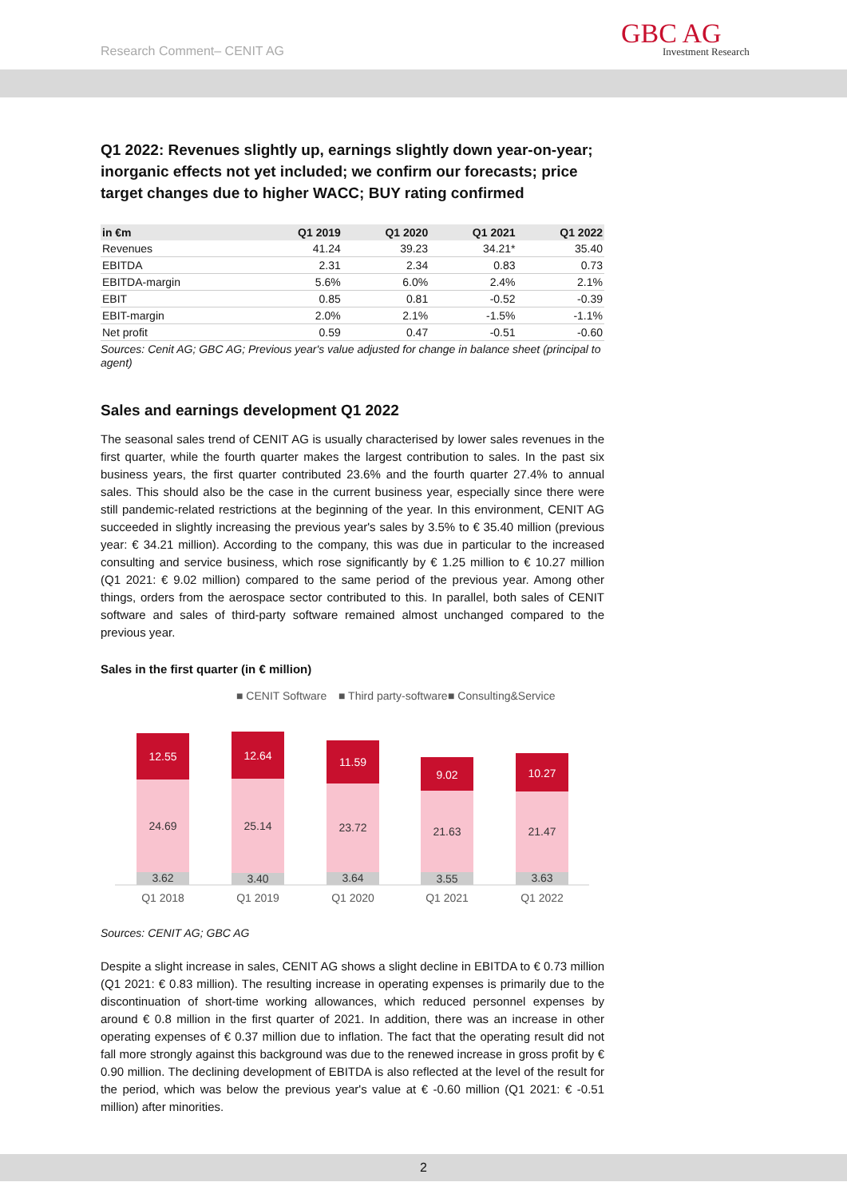Research Comment– CENIT AG GBC AG
Investment Research
Q1 2022: Revenues slightly up, earnings slightly down year-on-year; inorganic effects not yet included; we confirm our forecasts; price target changes due to higher WACC; BUY rating confirmed
| in €m | Q1 2019 | Q1 2020 | Q1 2021 | Q1 2022 |
| --- | --- | --- | --- | --- |
| Revenues | 41.24 | 39.23 | 34.21* | 35.40 |
| EBITDA | 2.31 | 2.34 | 0.83 | 0.73 |
| EBITDA-margin | 5.6% | 6.0% | 2.4% | 2.1% |
| EBIT | 0.85 | 0.81 | -0.52 | -0.39 |
| EBIT-margin | 2.0% | 2.1% | -1.5% | -1.1% |
| Net profit | 0.59 | 0.47 | -0.51 | -0.60 |
Sources: Cenit AG; GBC AG; Previous year's value adjusted for change in balance sheet (principal to agent)
Sales and earnings development Q1 2022
The seasonal sales trend of CENIT AG is usually characterised by lower sales revenues in the first quarter, while the fourth quarter makes the largest contribution to sales. In the past six business years, the first quarter contributed 23.6% and the fourth quarter 27.4% to annual sales. This should also be the case in the current business year, especially since there were still pandemic-related restrictions at the beginning of the year. In this environment, CENIT AG succeeded in slightly increasing the previous year's sales by 3.5% to € 35.40 million (previous year: € 34.21 million). According to the company, this was due in particular to the increased consulting and service business, which rose significantly by € 1.25 million to € 10.27 million (Q1 2021: € 9.02 million) compared to the same period of the previous year. Among other things, orders from the aerospace sector contributed to this. In parallel, both sales of CENIT software and sales of third-party software remained almost unchanged compared to the previous year.
Sales in the first quarter (in € million)
■ CENIT Software
■ Third party-software
■ Consulting&Service
3.62
3.40
3.64
3.55
3.63
24.69
25.14
23.72
21.63
21.47
12.55
12.64
11.59
9.02
10.27
Q1 2018
Q1 2019
Q1 2020
Q1 2021
Q1 2022
Sources: CENIT AG; GBC AG
Despite a slight increase in sales, CENIT AG shows a slight decline in EBITDA to € 0.73 million (Q1 2021: € 0.83 million). The resulting increase in operating expenses is primarily due to the discontinuation of short-time working allowances, which reduced personnel expenses by around € 0.8 million in the first quarter of 2021. In addition, there was an increase in other operating expenses of € 0.37 million due to inflation. The fact that the operating result did not fall more strongly against this background was due to the renewed increase in gross profit by € 0.90 million. The declining development of EBITDA is also reflected at the level of the result for the period, which was below the previous year's value at € -0.60 million (Q1 2021: € -0.51 million) after minorities.
2